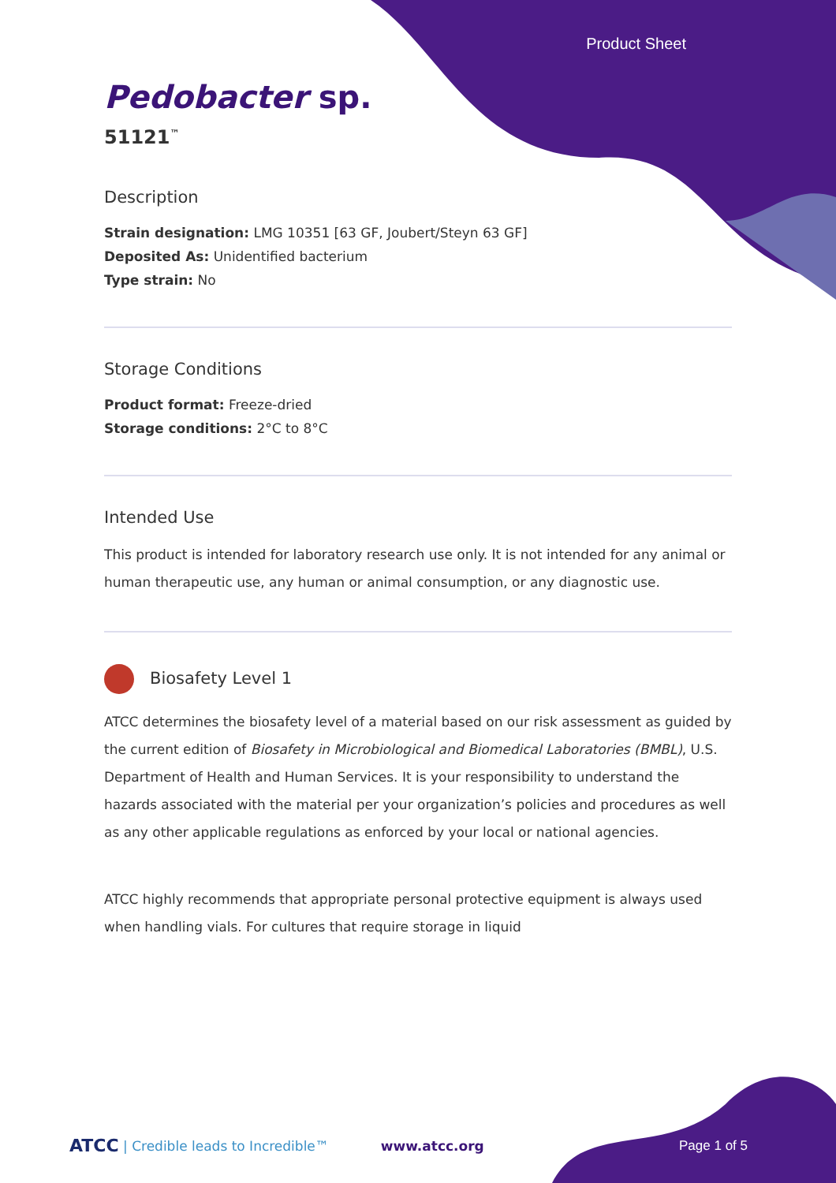Product Sheet
Pedobacter sp.
51121<sup>™</sup>
Description
Strain designation: LMG 10351 [63 GF, Joubert/Steyn 63 GF]
Deposited As: Unidentified bacterium
Type strain: No
Storage Conditions
Product format: Freeze-dried
Storage conditions: 2°C to 8°C
Intended Use
This product is intended for laboratory research use only. It is not intended for any animal or human therapeutic use, any human or animal consumption, or any diagnostic use.
Biosafety Level 1
ATCC determines the biosafety level of a material based on our risk assessment as guided by the current edition of Biosafety in Microbiological and Biomedical Laboratories (BMBL), U.S. Department of Health and Human Services. It is your responsibility to understand the hazards associated with the material per your organization’s policies and procedures as well as any other applicable regulations as enforced by your local or national agencies.
ATCC highly recommends that appropriate personal protective equipment is always used when handling vials. For cultures that require storage in liquid
ATCC | Credible leads to Incredible™ www.atcc.org Page 1 of 5